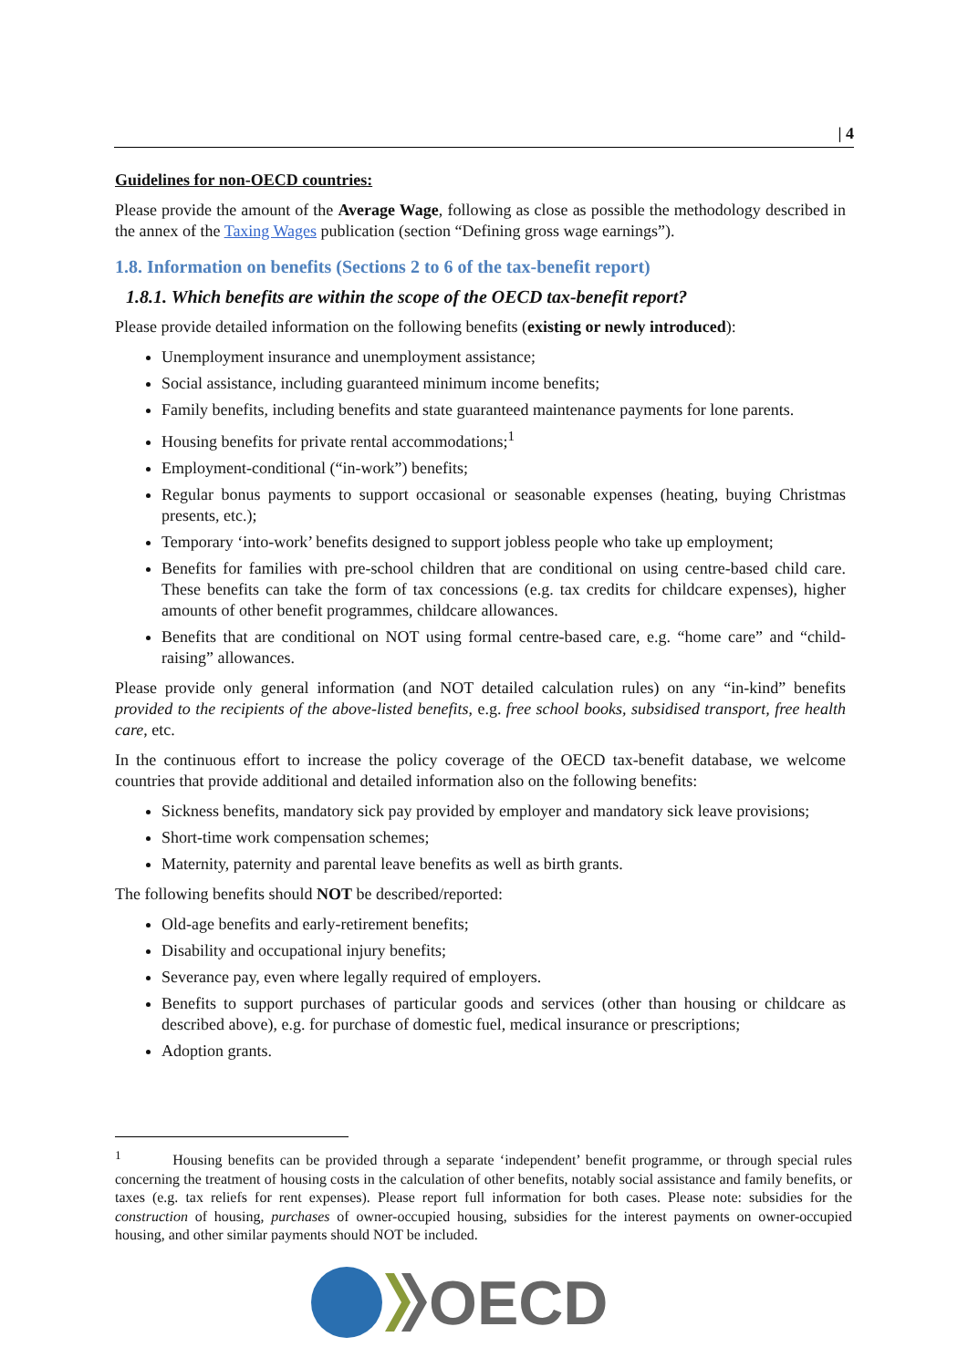| 4
Guidelines for non-OECD countries:
Please provide the amount of the Average Wage, following as close as possible the methodology described in the annex of the Taxing Wages publication (section “Defining gross wage earnings”).
1.8. Information on benefits (Sections 2 to 6 of the tax-benefit report)
1.8.1. Which benefits are within the scope of the OECD tax-benefit report?
Please provide detailed information on the following benefits (existing or newly introduced):
Unemployment insurance and unemployment assistance;
Social assistance, including guaranteed minimum income benefits;
Family benefits, including benefits and state guaranteed maintenance payments for lone parents.
Housing benefits for private rental accommodations;<sup>1</sup>
Employment-conditional (“in-work”) benefits;
Regular bonus payments to support occasional or seasonable expenses (heating, buying Christmas presents, etc.);
Temporary ‘into-work’ benefits designed to support jobless people who take up employment;
Benefits for families with pre-school children that are conditional on using centre-based child care. These benefits can take the form of tax concessions (e.g. tax credits for childcare expenses), higher amounts of other benefit programmes, childcare allowances.
Benefits that are conditional on NOT using formal centre-based care, e.g. “home care” and “child-raising” allowances.
Please provide only general information (and NOT detailed calculation rules) on any “in-kind” benefits provided to the recipients of the above-listed benefits, e.g. free school books, subsidised transport, free health care, etc.
In the continuous effort to increase the policy coverage of the OECD tax-benefit database, we welcome countries that provide additional and detailed information also on the following benefits:
Sickness benefits, mandatory sick pay provided by employer and mandatory sick leave provisions;
Short-time work compensation schemes;
Maternity, paternity and parental leave benefits as well as birth grants.
The following benefits should NOT be described/reported:
Old-age benefits and early-retirement benefits;
Disability and occupational injury benefits;
Severance pay, even where legally required of employers.
Benefits to support purchases of particular goods and services (other than housing or childcare as described above), e.g. for purchase of domestic fuel, medical insurance or prescriptions;
Adoption grants.
<sup>1</sup> Housing benefits can be provided through a separate ‘independent’ benefit programme, or through special rules concerning the treatment of housing costs in the calculation of other benefits, notably social assistance and family benefits, or taxes (e.g. tax reliefs for rent expenses). Please report full information for both cases. Please note: subsidies for the construction of housing, purchases of owner-occupied housing, subsidies for the interest payments on owner-occupied housing, and other similar payments should NOT be included.
OECD